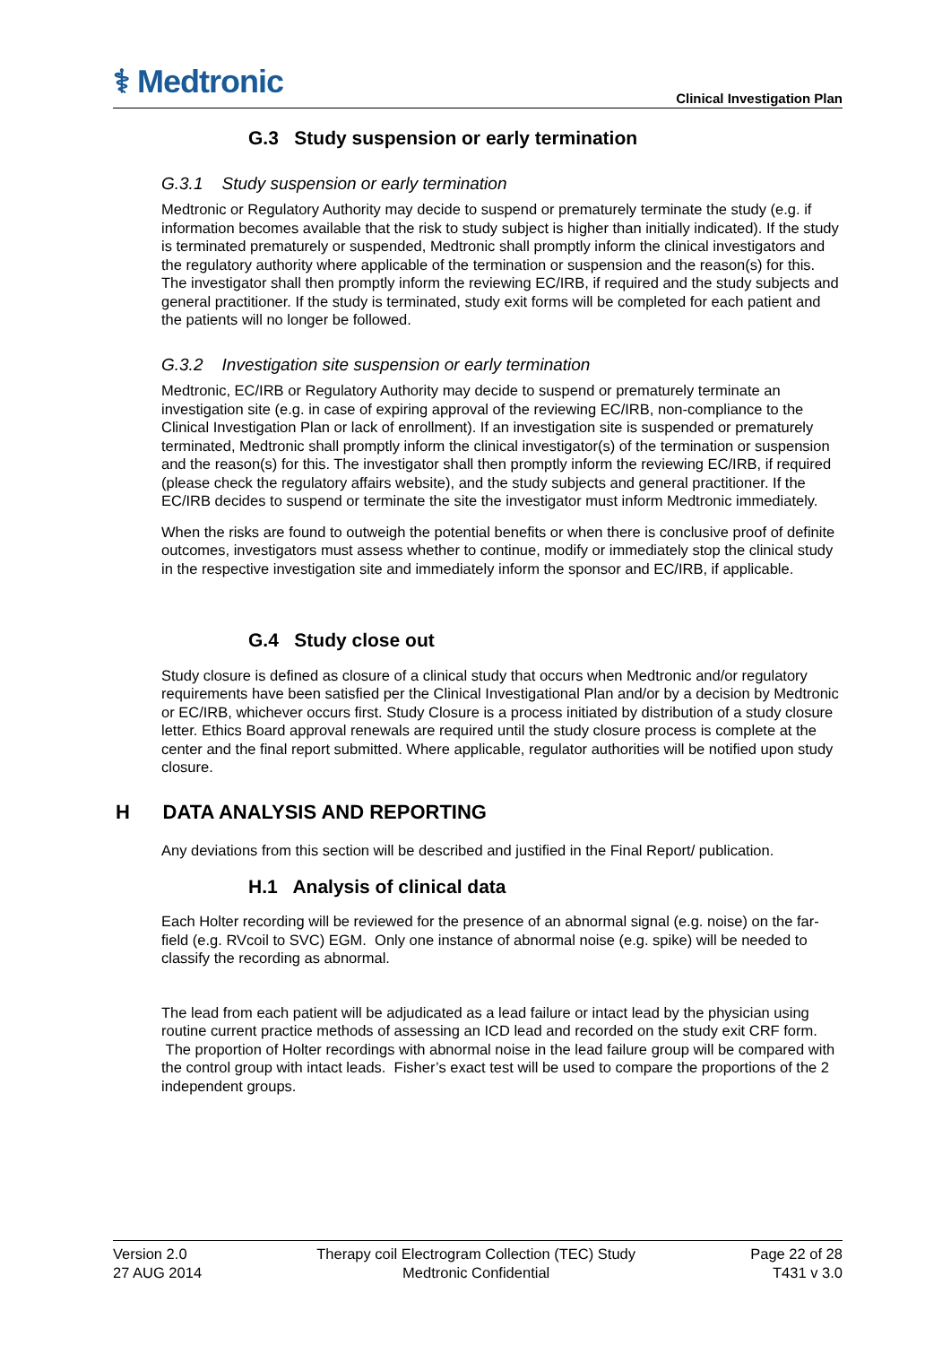⚕ Medtronic
Clinical Investigation Plan
G.3 Study suspension or early termination
G.3.1 Study suspension or early termination
Medtronic or Regulatory Authority may decide to suspend or prematurely terminate the study (e.g. if information becomes available that the risk to study subject is higher than initially indicated). If the study is terminated prematurely or suspended, Medtronic shall promptly inform the clinical investigators and the regulatory authority where applicable of the termination or suspension and the reason(s) for this. The investigator shall then promptly inform the reviewing EC/IRB, if required and the study subjects and general practitioner. If the study is terminated, study exit forms will be completed for each patient and the patients will no longer be followed.
G.3.2 Investigation site suspension or early termination
Medtronic, EC/IRB or Regulatory Authority may decide to suspend or prematurely terminate an investigation site (e.g. in case of expiring approval of the reviewing EC/IRB, non-compliance to the Clinical Investigation Plan or lack of enrollment). If an investigation site is suspended or prematurely terminated, Medtronic shall promptly inform the clinical investigator(s) of the termination or suspension and the reason(s) for this. The investigator shall then promptly inform the reviewing EC/IRB, if required (please check the regulatory affairs website), and the study subjects and general practitioner. If the EC/IRB decides to suspend or terminate the site the investigator must inform Medtronic immediately.
When the risks are found to outweigh the potential benefits or when there is conclusive proof of definite outcomes, investigators must assess whether to continue, modify or immediately stop the clinical study in the respective investigation site and immediately inform the sponsor and EC/IRB, if applicable.
G.4 Study close out
Study closure is defined as closure of a clinical study that occurs when Medtronic and/or regulatory requirements have been satisfied per the Clinical Investigational Plan and/or by a decision by Medtronic or EC/IRB, whichever occurs first. Study Closure is a process initiated by distribution of a study closure letter. Ethics Board approval renewals are required until the study closure process is complete at the center and the final report submitted. Where applicable, regulator authorities will be notified upon study closure.
H DATA ANALYSIS AND REPORTING
Any deviations from this section will be described and justified in the Final Report/ publication.
H.1 Analysis of clinical data
Each Holter recording will be reviewed for the presence of an abnormal signal (e.g. noise) on the far-field (e.g. RVcoil to SVC) EGM. Only one instance of abnormal noise (e.g. spike) will be needed to classify the recording as abnormal.
The lead from each patient will be adjudicated as a lead failure or intact lead by the physician using routine current practice methods of assessing an ICD lead and recorded on the study exit CRF form. The proportion of Holter recordings with abnormal noise in the lead failure group will be compared with the control group with intact leads. Fisher’s exact test will be used to compare the proportions of the 2 independent groups.
Version 2.0
27 AUG 2014
Therapy coil Electrogram Collection (TEC) Study
Medtronic Confidential
Page 22 of 28
T431 v 3.0